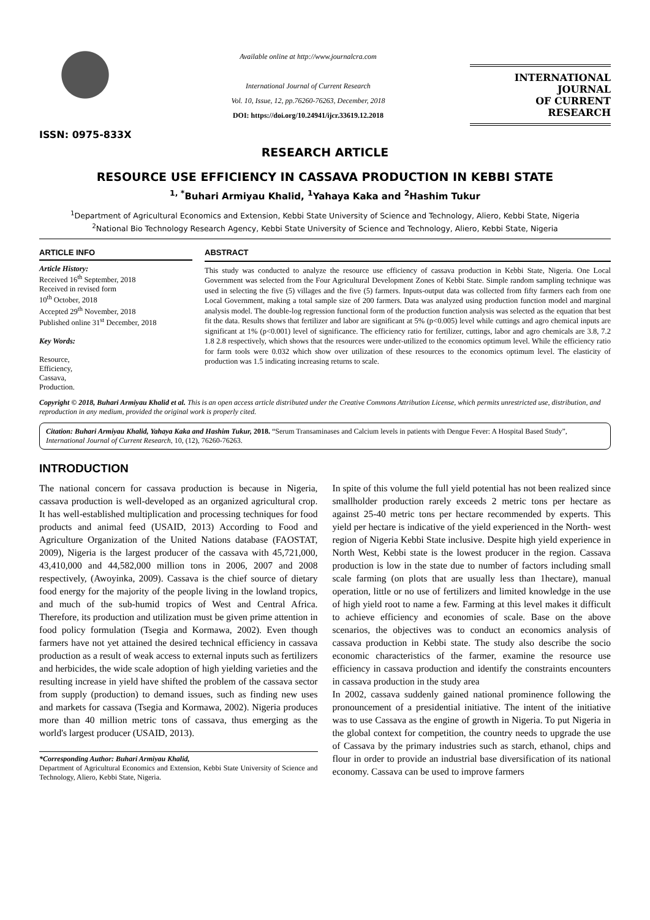ISSN: 0975-833X
Available online at http://www.journalcra.com
International Journal of Current Research
Vol. 10, Issue, 12, pp.76260-76263, December, 2018
DOI: https://doi.org/10.24941/ijcr.33619.12.2018
INTERNATIONAL JOURNAL
OF CURRENT RESEARCH
RESEARCH ARTICLE
RESOURCE USE EFFICIENCY IN CASSAVA PRODUCTION IN KEBBI STATE
<sup>1, *</sup>Buhari Armiyau Khalid, <sup>1</sup>Yahaya Kaka and <sup>2</sup>Hashim Tukur
<sup>1</sup> Department of Agricultural Economics and Extension, Kebbi State University of Science and Technology, Aliero, Kebbi State, Nigeria
<sup>2</sup> National Bio Technology Research Agency, Kebbi State University of Science and Technology, Aliero, Kebbi State, Nigeria
ARTICLE INFO
Article History:
Received 16<sup>th</sup> September, 2018
Received in revised form
10<sup>th</sup> October, 2018
Accepted 29<sup>th</sup> November, 2018
Published online 31<sup>st</sup> December, 2018
Key Words:
Resource,
Efficiency,
Cassava,
Production.
ABSTRACT
This study was conducted to analyze the resource use efficiency of cassava production in Kebbi State, Nigeria. One Local Government was selected from the Four Agricultural Development Zones of Kebbi State. Simple random sampling technique was used in selecting the five (5) villages and the five (5) farmers. Inputs-output data was collected from fifty farmers each from one Local Government, making a total sample size of 200 farmers. Data was analyzed using production function model and marginal analysis model. The double-log regression functional form of the production function analysis was selected as the equation that best fit the data. Results shows that fertilizer and labor are significant at 5% (p<0.005) level while cuttings and agro chemical inputs are significant at 1% (p<0.001) level of significance. The efficiency ratio for fertilizer, cuttings, labor and agro chemicals are 3.8, 7.2 1.8 2.8 respectively, which shows that the resources were under-utilized to the economics optimum level. While the efficiency ratio for farm tools were 0.032 which show over utilization of these resources to the economics optimum level. The elasticity of production was 1.5 indicating increasing returns to scale.
Copyright © 2018, Buhari Armiyau Khalid et al. This is an open access article distributed under the Creative Commons Attribution License, which permits unrestricted use, distribution, and reproduction in any medium, provided the original work is properly cited.
Citation: Buhari Armiyau Khalid, Yahaya Kaka and Hashim Tukur, 2018. “Serum Transaminases and Calcium levels in patients with Dengue Fever: A Hospital Based Study”, International Journal of Current Research, 10, (12), 76260-76263.
INTRODUCTION
The national concern for cassava production is because in Nigeria, cassava production is well-developed as an organized agricultural crop. It has well-established multiplication and processing techniques for food products and animal feed (USAID, 2013) According to Food and Agriculture Organization of the United Nations database (FAOSTAT, 2009), Nigeria is the largest producer of the cassava with 45,721,000, 43,410,000 and 44,582,000 million tons in 2006, 2007 and 2008 respectively, (Awoyinka, 2009). Cassava is the chief source of dietary food energy for the majority of the people living in the lowland tropics, and much of the sub-humid tropics of West and Central Africa. Therefore, its production and utilization must be given prime attention in food policy formulation (Tsegia and Kormawa, 2002). Even though farmers have not yet attained the desired technical efficiency in cassava production as a result of weak access to external inputs such as fertilizers and herbicides, the wide scale adoption of high yielding varieties and the resulting increase in yield have shifted the problem of the cassava sector from supply (production) to demand issues, such as finding new uses and markets for cassava (Tsegia and Kormawa, 2002). Nigeria produces more than 40 million metric tons of cassava, thus emerging as the world's largest producer (USAID, 2013).
*Corresponding Author: Buhari Armiyau Khalid,
Department of Agricultural Economics and Extension, Kebbi State University of Science and Technology, Aliero, Kebbi State, Nigeria.
In spite of this volume the full yield potential has not been realized since smallholder production rarely exceeds 2 metric tons per hectare as against 25-40 metric tons per hectare recommended by experts. This yield per hectare is indicative of the yield experienced in the North- west region of Nigeria Kebbi State inclusive. Despite high yield experience in North West, Kebbi state is the lowest producer in the region. Cassava production is low in the state due to number of factors including small scale farming (on plots that are usually less than 1hectare), manual operation, little or no use of fertilizers and limited knowledge in the use of high yield root to name a few. Farming at this level makes it difficult to achieve efficiency and economies of scale. Base on the above scenarios, the objectives was to conduct an economics analysis of cassava production in Kebbi state. The study also describe the socio economic characteristics of the farmer, examine the resource use efficiency in cassava production and identify the constraints encounters in cassava production in the study area
In 2002, cassava suddenly gained national prominence following the pronouncement of a presidential initiative. The intent of the initiative was to use Cassava as the engine of growth in Nigeria. To put Nigeria in the global context for competition, the country needs to upgrade the use of Cassava by the primary industries such as starch, ethanol, chips and flour in order to provide an industrial base diversification of its national economy. Cassava can be used to improve farmers